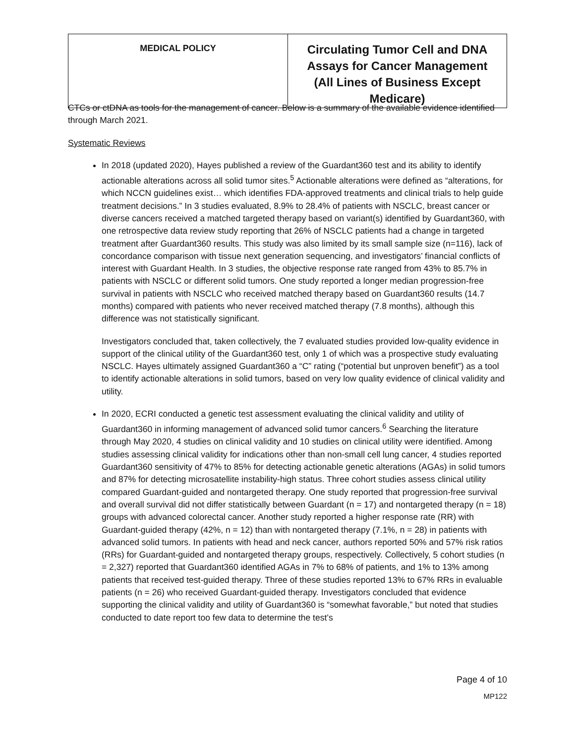| MEDICAL POLICY | Circulating Tumor Cell and DNA Assays for Cancer Management (All Lines of Business Except Medicare) |
CTCs or ctDNA as tools for the management of cancer. Below is a summary of the available evidence identified through March 2021.
Systematic Reviews
In 2018 (updated 2020), Hayes published a review of the Guardant360 test and its ability to identify actionable alterations across all solid tumor sites.<sup>5</sup> Actionable alterations were defined as “alterations, for which NCCN guidelines exist… which identifies FDA-approved treatments and clinical trials to help guide treatment decisions.” In 3 studies evaluated, 8.9% to 28.4% of patients with NSCLC, breast cancer or diverse cancers received a matched targeted therapy based on variant(s) identified by Guardant360, with one retrospective data review study reporting that 26% of NSCLC patients had a change in targeted treatment after Guardant360 results. This study was also limited by its small sample size (n=116), lack of concordance comparison with tissue next generation sequencing, and investigators’ financial conflicts of interest with Guardant Health. In 3 studies, the objective response rate ranged from 43% to 85.7% in patients with NSCLC or different solid tumors. One study reported a longer median progression-free survival in patients with NSCLC who received matched therapy based on Guardant360 results (14.7 months) compared with patients who never received matched therapy (7.8 months), although this difference was not statistically significant.
Investigators concluded that, taken collectively, the 7 evaluated studies provided low-quality evidence in support of the clinical utility of the Guardant360 test, only 1 of which was a prospective study evaluating NSCLC. Hayes ultimately assigned Guardant360 a “C” rating (“potential but unproven benefit”) as a tool to identify actionable alterations in solid tumors, based on very low quality evidence of clinical validity and utility.
In 2020, ECRI conducted a genetic test assessment evaluating the clinical validity and utility of Guardant360 in informing management of advanced solid tumor cancers.<sup>6</sup> Searching the literature through May 2020, 4 studies on clinical validity and 10 studies on clinical utility were identified. Among studies assessing clinical validity for indications other than non-small cell lung cancer, 4 studies reported Guardant360 sensitivity of 47% to 85% for detecting actionable genetic alterations (AGAs) in solid tumors and 87% for detecting microsatellite instability-high status. Three cohort studies assess clinical utility compared Guardant-guided and nontargeted therapy. One study reported that progression-free survival and overall survival did not differ statistically between Guardant (n = 17) and nontargeted therapy (n = 18) groups with advanced colorectal cancer. Another study reported a higher response rate (RR) with Guardant-guided therapy (42%, n = 12) than with nontargeted therapy (7.1%, n = 28) in patients with advanced solid tumors. In patients with head and neck cancer, authors reported 50% and 57% risk ratios (RRs) for Guardant-guided and nontargeted therapy groups, respectively. Collectively, 5 cohort studies (n = 2,327) reported that Guardant360 identified AGAs in 7% to 68% of patients, and 1% to 13% among patients that received test-guided therapy. Three of these studies reported 13% to 67% RRs in evaluable patients (n = 26) who received Guardant-guided therapy. Investigators concluded that evidence supporting the clinical validity and utility of Guardant360 is “somewhat favorable,” but noted that studies conducted to date report too few data to determine the test’s
Page 4 of 10
MP122